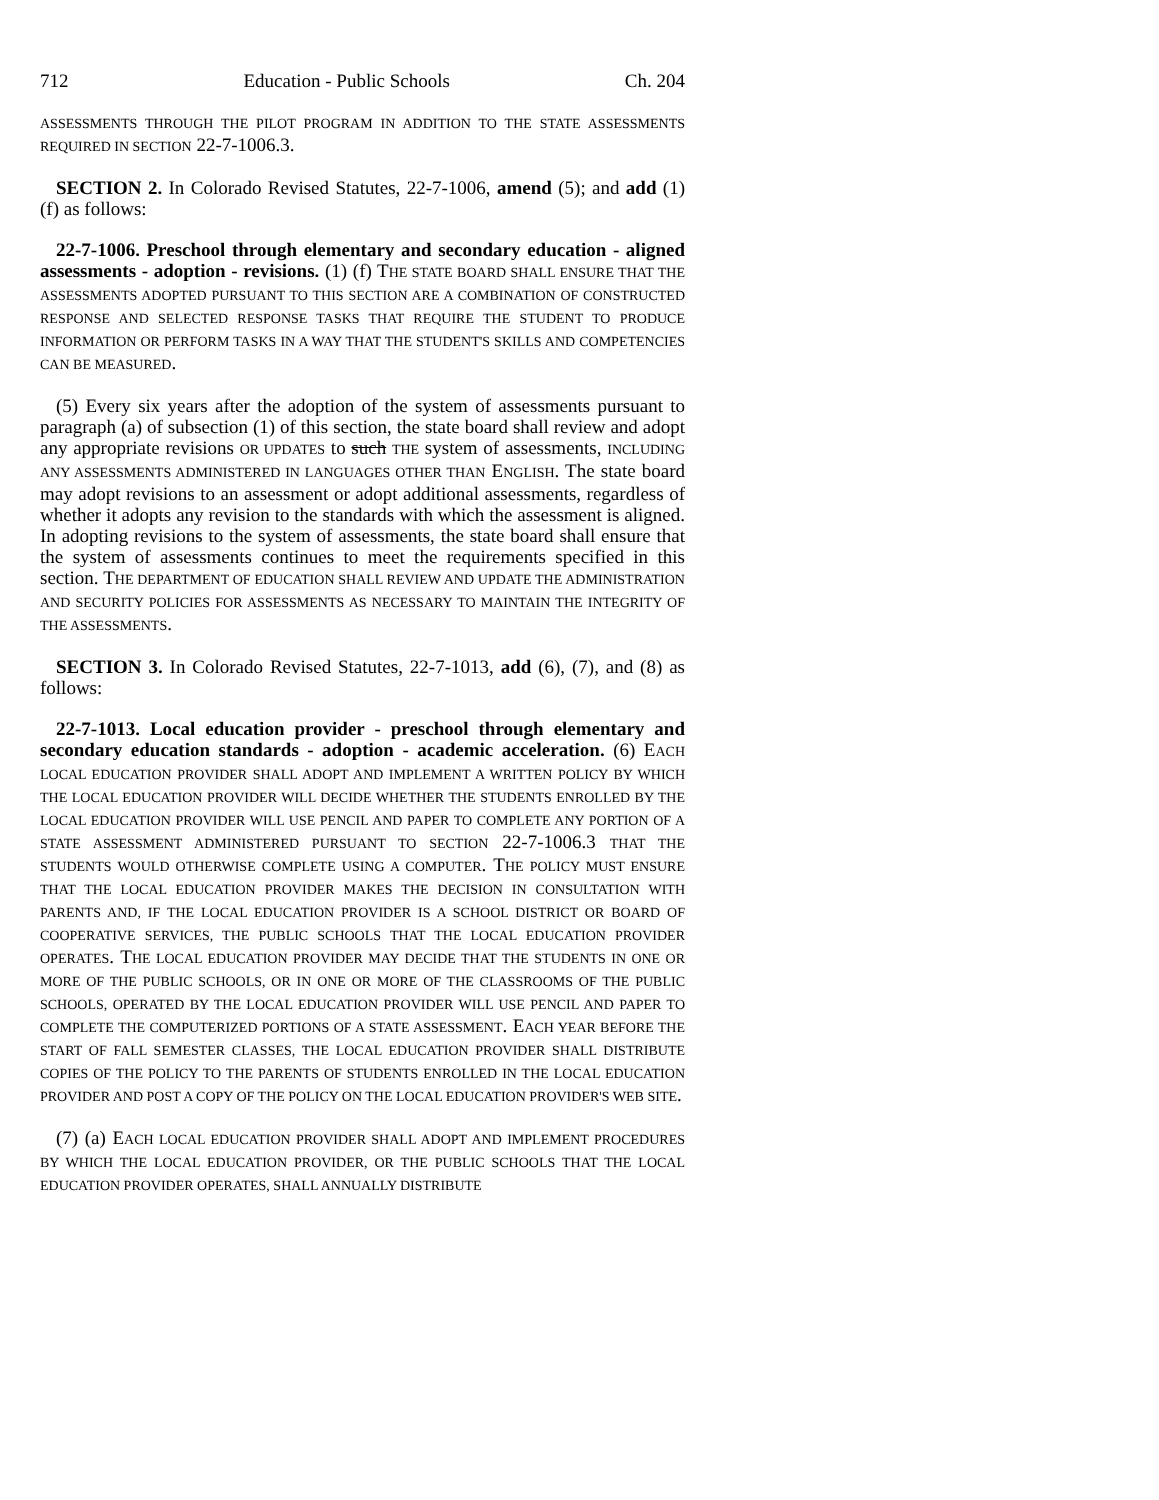712 Education - Public Schools Ch. 204
ASSESSMENTS THROUGH THE PILOT PROGRAM IN ADDITION TO THE STATE ASSESSMENTS REQUIRED IN SECTION 22-7-1006.3.
SECTION 2. In Colorado Revised Statutes, 22-7-1006, amend (5); and add (1) (f) as follows:
22-7-1006. Preschool through elementary and secondary education - aligned assessments - adoption - revisions. (1) (f) THE STATE BOARD SHALL ENSURE THAT THE ASSESSMENTS ADOPTED PURSUANT TO THIS SECTION ARE A COMBINATION OF CONSTRUCTED RESPONSE AND SELECTED RESPONSE TASKS THAT REQUIRE THE STUDENT TO PRODUCE INFORMATION OR PERFORM TASKS IN A WAY THAT THE STUDENT'S SKILLS AND COMPETENCIES CAN BE MEASURED.
(5) Every six years after the adoption of the system of assessments pursuant to paragraph (a) of subsection (1) of this section, the state board shall review and adopt any appropriate revisions OR UPDATES to such THE system of assessments, INCLUDING ANY ASSESSMENTS ADMINISTERED IN LANGUAGES OTHER THAN ENGLISH. The state board may adopt revisions to an assessment or adopt additional assessments, regardless of whether it adopts any revision to the standards with which the assessment is aligned. In adopting revisions to the system of assessments, the state board shall ensure that the system of assessments continues to meet the requirements specified in this section. THE DEPARTMENT OF EDUCATION SHALL REVIEW AND UPDATE THE ADMINISTRATION AND SECURITY POLICIES FOR ASSESSMENTS AS NECESSARY TO MAINTAIN THE INTEGRITY OF THE ASSESSMENTS.
SECTION 3. In Colorado Revised Statutes, 22-7-1013, add (6), (7), and (8) as follows:
22-7-1013. Local education provider - preschool through elementary and secondary education standards - adoption - academic acceleration. (6) EACH LOCAL EDUCATION PROVIDER SHALL ADOPT AND IMPLEMENT A WRITTEN POLICY BY WHICH THE LOCAL EDUCATION PROVIDER WILL DECIDE WHETHER THE STUDENTS ENROLLED BY THE LOCAL EDUCATION PROVIDER WILL USE PENCIL AND PAPER TO COMPLETE ANY PORTION OF A STATE ASSESSMENT ADMINISTERED PURSUANT TO SECTION 22-7-1006.3 THAT THE STUDENTS WOULD OTHERWISE COMPLETE USING A COMPUTER. THE POLICY MUST ENSURE THAT THE LOCAL EDUCATION PROVIDER MAKES THE DECISION IN CONSULTATION WITH PARENTS AND, IF THE LOCAL EDUCATION PROVIDER IS A SCHOOL DISTRICT OR BOARD OF COOPERATIVE SERVICES, THE PUBLIC SCHOOLS THAT THE LOCAL EDUCATION PROVIDER OPERATES. THE LOCAL EDUCATION PROVIDER MAY DECIDE THAT THE STUDENTS IN ONE OR MORE OF THE PUBLIC SCHOOLS, OR IN ONE OR MORE OF THE CLASSROOMS OF THE PUBLIC SCHOOLS, OPERATED BY THE LOCAL EDUCATION PROVIDER WILL USE PENCIL AND PAPER TO COMPLETE THE COMPUTERIZED PORTIONS OF A STATE ASSESSMENT. EACH YEAR BEFORE THE START OF FALL SEMESTER CLASSES, THE LOCAL EDUCATION PROVIDER SHALL DISTRIBUTE COPIES OF THE POLICY TO THE PARENTS OF STUDENTS ENROLLED IN THE LOCAL EDUCATION PROVIDER AND POST A COPY OF THE POLICY ON THE LOCAL EDUCATION PROVIDER'S WEB SITE.
(7) (a) EACH LOCAL EDUCATION PROVIDER SHALL ADOPT AND IMPLEMENT PROCEDURES BY WHICH THE LOCAL EDUCATION PROVIDER, OR THE PUBLIC SCHOOLS THAT THE LOCAL EDUCATION PROVIDER OPERATES, SHALL ANNUALLY DISTRIBUTE